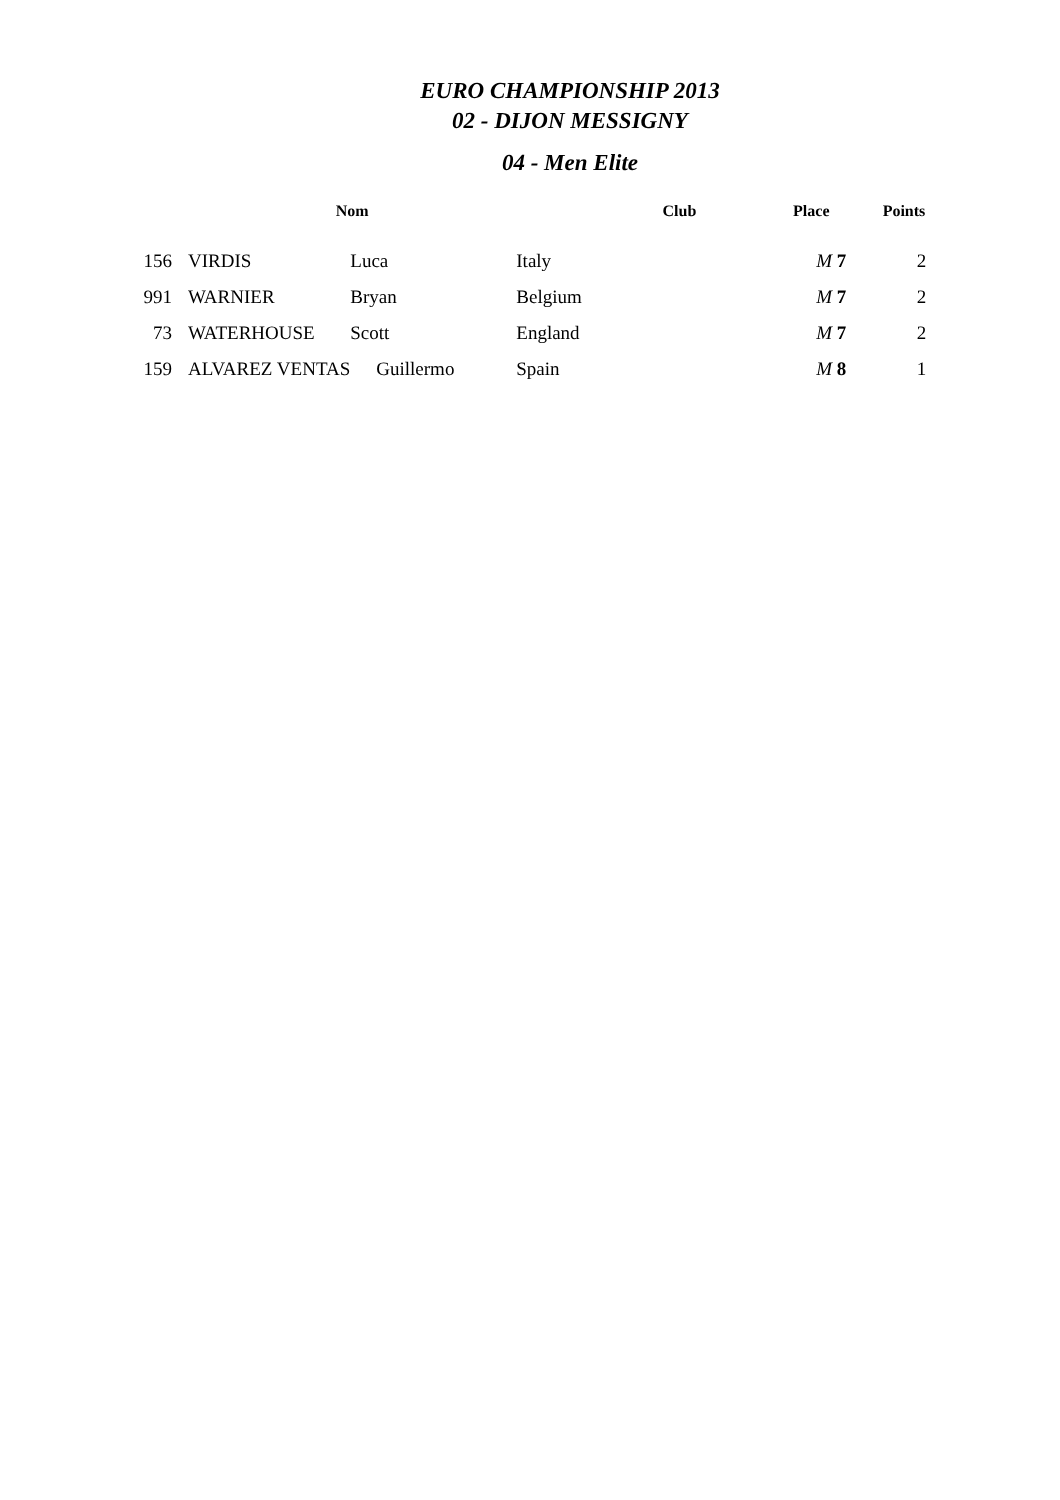EURO CHAMPIONSHIP 2013
02 - DIJON MESSIGNY
04 - Men Elite
| | Nom | | Club | Place | Points |
| --- | --- | --- | --- | --- | --- |
| 156 | VIRDIS | Luca | Italy | M 7 | 2 |
| 991 | WARNIER | Bryan | Belgium | M 7 | 2 |
| 73 | WATERHOUSE | Scott | England | M 7 | 2 |
| 159 | ALVAREZ VENTAS | Guillermo | Spain | M 8 | 1 |